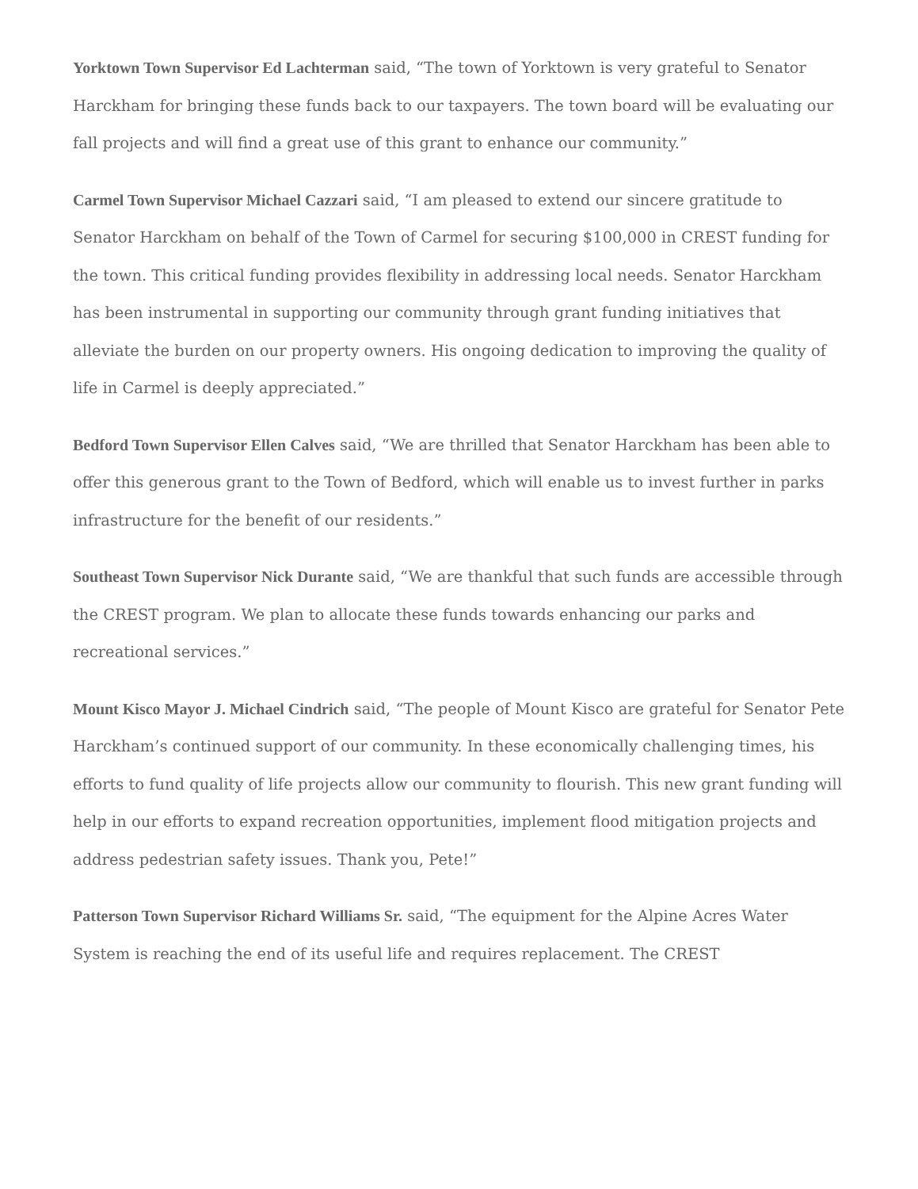Yorktown Town Supervisor Ed Lachterman said, “The town of Yorktown is very grateful to Senator Harckham for bringing these funds back to our taxpayers. The town board will be evaluating our fall projects and will find a great use of this grant to enhance our community.”
Carmel Town Supervisor Michael Cazzari said, “I am pleased to extend our sincere gratitude to Senator Harckham on behalf of the Town of Carmel for securing $100,000 in CREST funding for the town. This critical funding provides flexibility in addressing local needs. Senator Harckham has been instrumental in supporting our community through grant funding initiatives that alleviate the burden on our property owners. His ongoing dedication to improving the quality of life in Carmel is deeply appreciated.”
Bedford Town Supervisor Ellen Calves said, “We are thrilled that Senator Harckham has been able to offer this generous grant to the Town of Bedford, which will enable us to invest further in parks infrastructure for the benefit of our residents.”
Southeast Town Supervisor Nick Durante said, “We are thankful that such funds are accessible through the CREST program. We plan to allocate these funds towards enhancing our parks and recreational services.”
Mount Kisco Mayor J. Michael Cindrich said, “The people of Mount Kisco are grateful for Senator Pete Harckham’s continued support of our community. In these economically challenging times, his efforts to fund quality of life projects allow our community to flourish. This new grant funding will help in our efforts to expand recreation opportunities, implement flood mitigation projects and address pedestrian safety issues. Thank you, Pete!”
Patterson Town Supervisor Richard Williams Sr. said, “The equipment for the Alpine Acres Water System is reaching the end of its useful life and requires replacement. The CREST